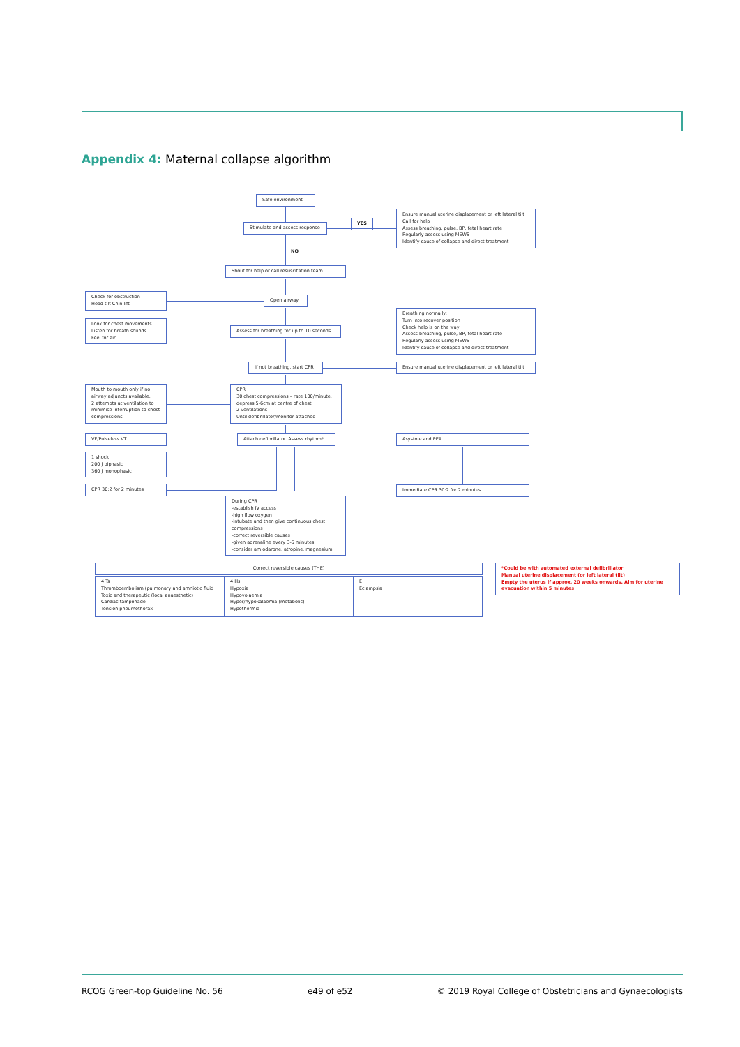Appendix 4: Maternal collapse algorithm
Safe environment
Stimulate and assess response
YES
Ensure manual uterine displacement or left lateral tilt
Call for help
Assess breathing, pulse, BP, fetal heart rate
Regularly assess using MEWS
Identify cause of collapse and direct treatment
NO
Shout for help or call resuscitation team
Check for obstruction
Head tilt Chin lift
Open airway
Look for chest movements
Listen for breath sounds
Feel for air
Assess for breathing for up to 10 seconds
Breathing normally:
Turn into recover position
Check help is on the way
Assess breathing, pulse, BP, fetal heart rate
Regularly assess using MEWS
Identify cause of collapse and direct treatment
If not breathing, start CPR
Ensure manual uterine displacement or left lateral tilt
Mouth to mouth only if no airway adjuncts available.
2 attempts at ventilation to minimise interruption to chest compressions
CPR
30 chest compressions – rate 100/minute, depress 5-6cm at centre of chest
2 ventilations
Until defibrillator/monitor attached
VF/Pulseless VT Attach defibrillator. Assess rhythm* Asystole and PEA
1 shock
200 J biphasic
360 J monophasic
CPR 30:2 for 2 minutes Immediate CPR 30:2 for 2 minutes
During CPR
-establish IV access
-high flow oxygen
-intubate and then give continuous chest compressions
-correct reversible causes
-given adrenaline every 3-5 minutes
-consider amiodarone, atropine, magnesium
Correct reversible causes (THE)
4 Ts
Thromboembolism (pulmonary and amniotic fluid
Toxic and therapeutic (local anaesthetic)
Cardiac tamponade
Tension pneumothorax
4 Hs
Hypoxia
Hypovolaemia
Hyper/hypokalaemia (metabolic)
Hypothermia
E
Eclampsia
*Could be with automated external defibrillator
Manual uterine displacement (or left lateral tilt)
Empty the uterus if approx. 20 weeks onwards. Aim for uterine evacuation within 5 minutes
RCOG Green-top Guideline No. 56 e49 of e52 © 2019 Royal College of Obstetricians and Gynaecologists